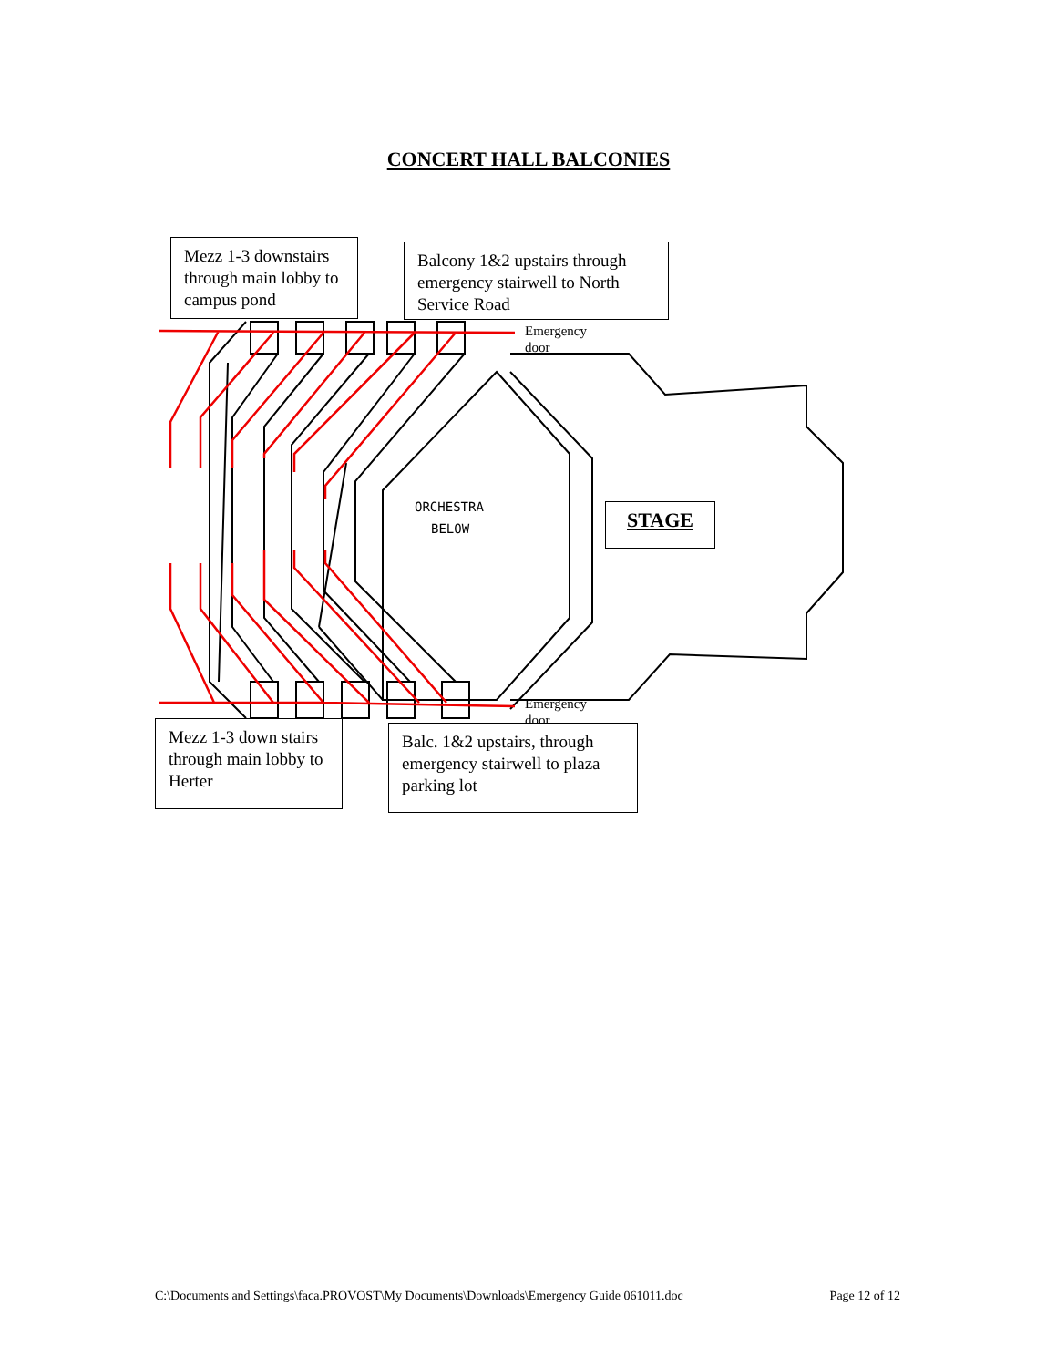CONCERT HALL BALCONIES
ORCHESTRA
BELOW
Mezz 1-3 downstairs through main lobby to campus pond
Balcony 1&2 upstairs through emergency stairwell to North Service Road
Emergency
door
STAGE
Emergency
door
Mezz 1-3 down stairs through main lobby to Herter
Balc. 1&2 upstairs, through emergency stairwell to plaza parking lot
C:\Documents and Settings\faca.PROVOST\My Documents\Downloads\Emergency Guide 061011.doc Page 12 of 12